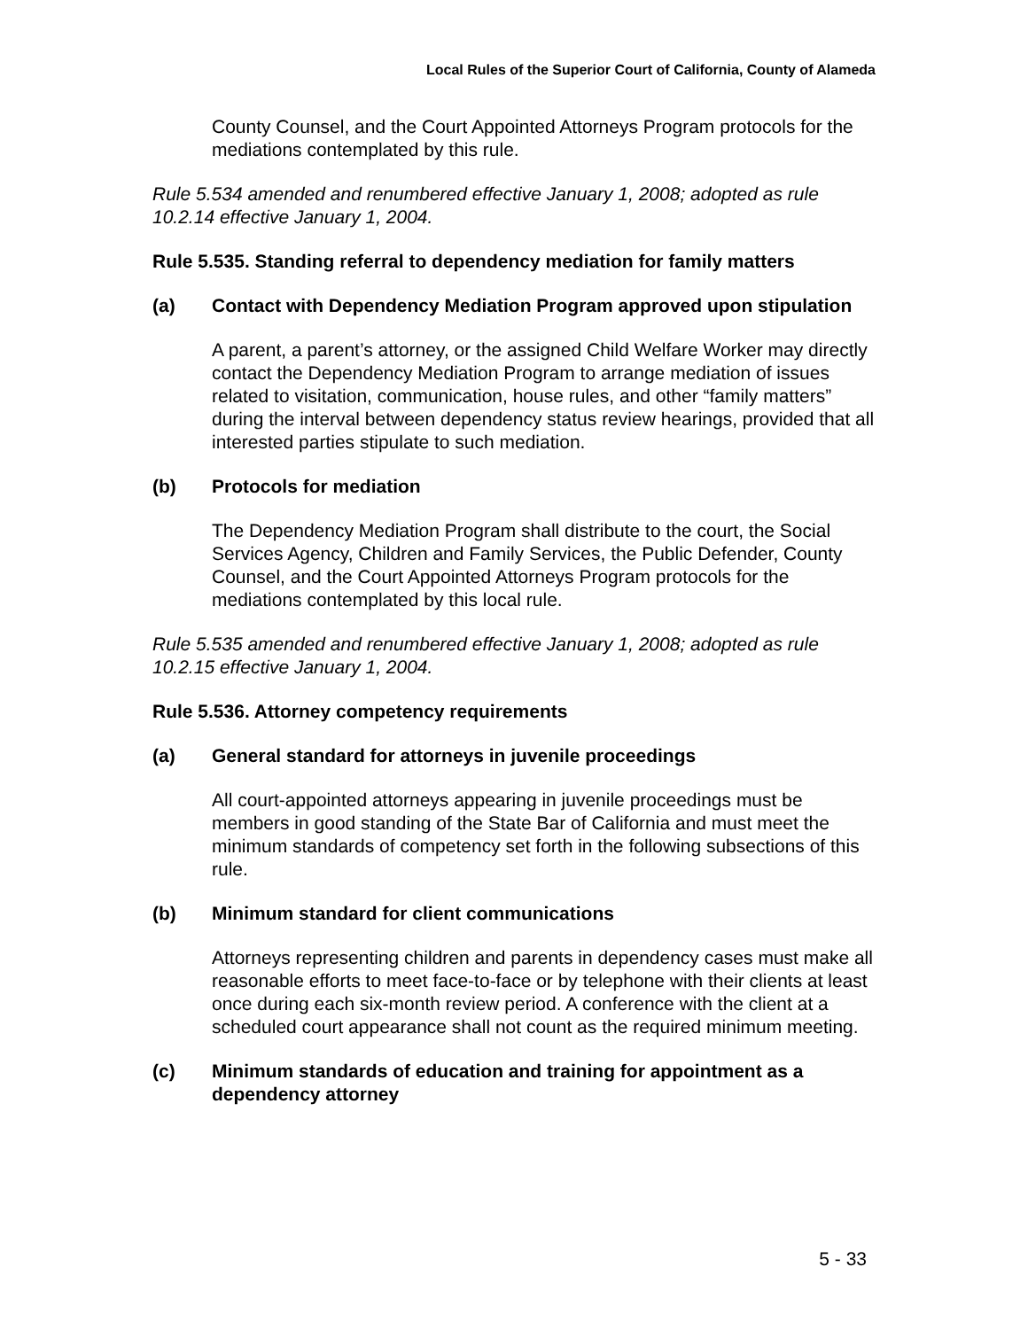Local Rules of the Superior Court of California, County of Alameda
County Counsel, and the Court Appointed Attorneys Program protocols for the mediations contemplated by this rule.
Rule 5.534 amended and renumbered effective January 1, 2008; adopted as rule 10.2.14 effective January 1, 2004.
Rule 5.535. Standing referral to dependency mediation for family matters
(a) Contact with Dependency Mediation Program approved upon stipulation
A parent, a parent’s attorney, or the assigned Child Welfare Worker may directly contact the Dependency Mediation Program to arrange mediation of issues related to visitation, communication, house rules, and other “family matters” during the interval between dependency status review hearings, provided that all interested parties stipulate to such mediation.
(b) Protocols for mediation
The Dependency Mediation Program shall distribute to the court, the Social Services Agency, Children and Family Services, the Public Defender, County Counsel, and the Court Appointed Attorneys Program protocols for the mediations contemplated by this local rule.
Rule 5.535 amended and renumbered effective January 1, 2008; adopted as rule 10.2.15 effective January 1, 2004.
Rule 5.536. Attorney competency requirements
(a) General standard for attorneys in juvenile proceedings
All court-appointed attorneys appearing in juvenile proceedings must be members in good standing of the State Bar of California and must meet the minimum standards of competency set forth in the following subsections of this rule.
(b) Minimum standard for client communications
Attorneys representing children and parents in dependency cases must make all reasonable efforts to meet face-to-face or by telephone with their clients at least once during each six-month review period. A conference with the client at a scheduled court appearance shall not count as the required minimum meeting.
(c) Minimum standards of education and training for appointment as a dependency attorney
5 - 33